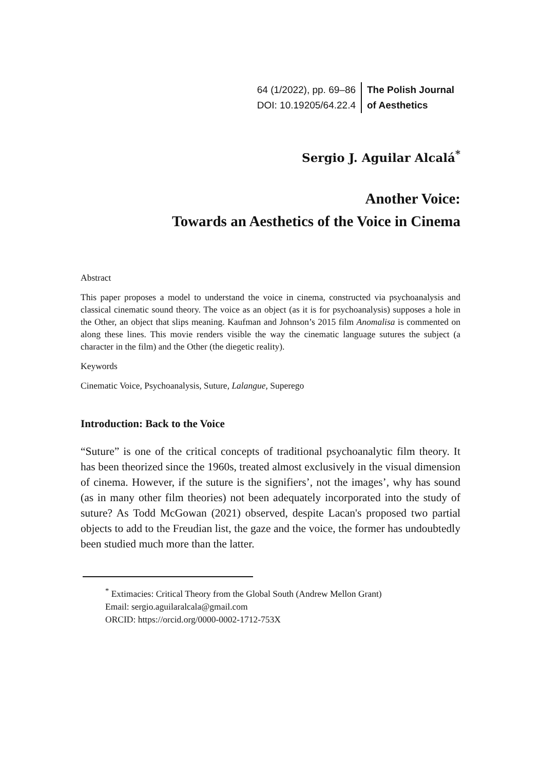64 (1/2022), pp. 69–86
DOI: 10.19205/64.22.4
The Polish Journal
of Aesthetics
Sergio J. Aguilar Alcalá<sup>*</sup>
Another Voice:
Towards an Aesthetics of the Voice in Cinema
Abstract
This paper proposes a model to understand the voice in cinema, constructed via psychoanalysis and classical cinematic sound theory. The voice as an object (as it is for psychoanalysis) supposes a hole in the Other, an object that slips meaning. Kaufman and Johnson’s 2015 film Anomalisa is commented on along these lines. This movie renders visible the way the cinematic language sutures the subject (a character in the film) and the Other (the diegetic reality).
Keywords
Cinematic Voice, Psychoanalysis, Suture, Lalangue, Superego
Introduction: Back to the Voice
“Suture” is one of the critical concepts of traditional psychoanalytic film theory. It has been theorized since the 1960s, treated almost exclusively in the visual dimension of cinema. However, if the suture is the signifiers’, not the images’, why has sound (as in many other film theories) not been adequately incorporated into the study of suture? As Todd McGowan (2021) observed, despite Lacan's proposed two partial objects to add to the Freudian list, the gaze and the voice, the former has undoubtedly been studied much more than the latter.
<sup>*</sup> Extimacies: Critical Theory from the Global South (Andrew Mellon Grant)
Email: sergio.aguilaralcala@gmail.com
ORCID: https://orcid.org/0000-0002-1712-753X